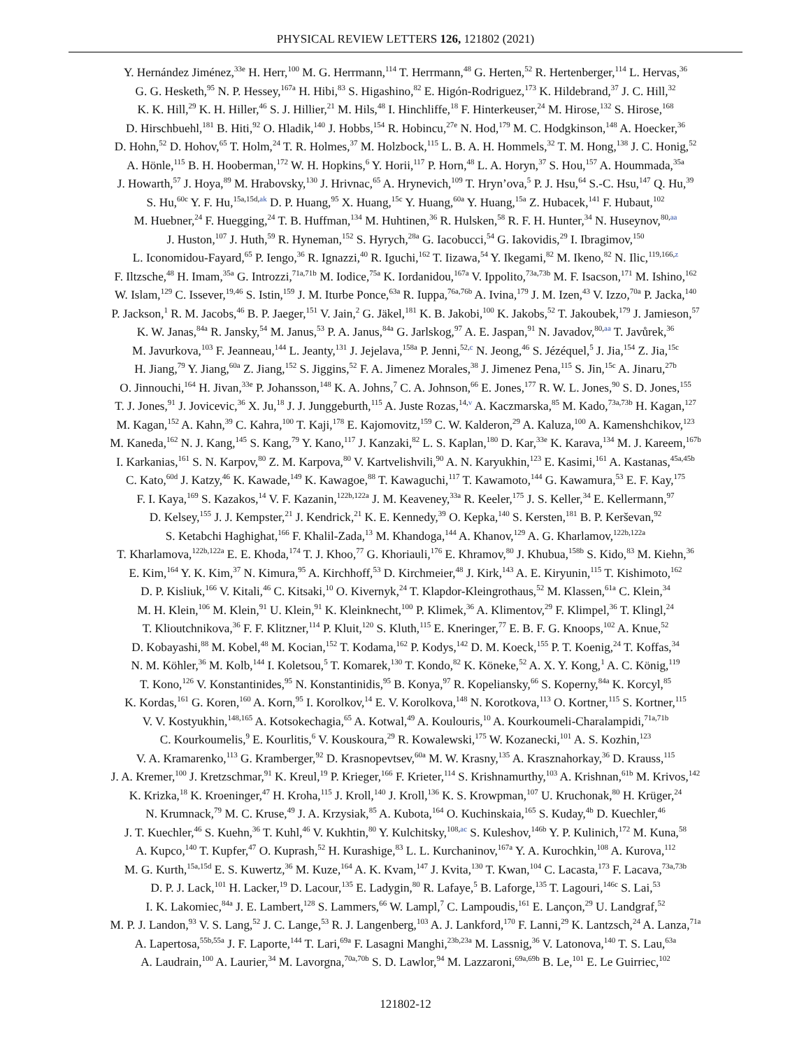PHYSICAL REVIEW LETTERS 126, 121802 (2021)
Y. Hernández Jiménez,<sup>33e</sup> H. Herr,<sup>100</sup> M. G. Herrmann,<sup>114</sup> T. Herrmann,<sup>48</sup> G. Herten,<sup>52</sup> R. Hertenberger,<sup>114</sup> L. Hervas,<sup>36</sup>
G. G. Hesketh,<sup>95</sup> N. P. Hessey,<sup>167a</sup> H. Hibi,<sup>83</sup> S. Higashino,<sup>82</sup> E. Higón-Rodriguez,<sup>173</sup> K. Hildebrand,<sup>37</sup> J. C. Hill,<sup>32</sup>
K. K. Hill,<sup>29</sup> K. H. Hiller,<sup>46</sup> S. J. Hillier,<sup>21</sup> M. Hils,<sup>48</sup> I. Hinchliffe,<sup>18</sup> F. Hinterkeuser,<sup>24</sup> M. Hirose,<sup>132</sup> S. Hirose,<sup>168</sup>
D. Hirschbuehl,<sup>181</sup> B. Hiti,<sup>92</sup> O. Hladik,<sup>140</sup> J. Hobbs,<sup>154</sup> R. Hobincu,<sup>27e</sup> N. Hod,<sup>179</sup> M. C. Hodgkinson,<sup>148</sup> A. Hoecker,<sup>36</sup>
D. Hohn,<sup>52</sup> D. Hohov,<sup>65</sup> T. Holm,<sup>24</sup> T. R. Holmes,<sup>37</sup> M. Holzbock,<sup>115</sup> L. B. A. H. Hommels,<sup>32</sup> T. M. Hong,<sup>138</sup> J. C. Honig,<sup>52</sup>
A. Hönle,<sup>115</sup> B. H. Hooberman,<sup>172</sup> W. H. Hopkins,<sup>6</sup> Y. Horii,<sup>117</sup> P. Horn,<sup>48</sup> L. A. Horyn,<sup>37</sup> S. Hou,<sup>157</sup> A. Hoummada,<sup>35a</sup>
J. Howarth,<sup>57</sup> J. Hoya,<sup>89</sup> M. Hrabovsky,<sup>130</sup> J. Hrivnac,<sup>65</sup> A. Hrynevich,<sup>109</sup> T. Hryn’ova,<sup>5</sup> P. J. Hsu,<sup>64</sup> S.-C. Hsu,<sup>147</sup> Q. Hu,<sup>39</sup>
S. Hu,<sup>60c</sup> Y. F. Hu,<sup>15a,15d,ak</sup> D. P. Huang,<sup>95</sup> X. Huang,<sup>15c</sup> Y. Huang,<sup>60a</sup> Y. Huang,<sup>15a</sup> Z. Hubacek,<sup>141</sup> F. Hubaut,<sup>102</sup>
M. Huebner,<sup>24</sup> F. Huegging,<sup>24</sup> T. B. Huffman,<sup>134</sup> M. Huhtinen,<sup>36</sup> R. Hulsken,<sup>58</sup> R. F. H. Hunter,<sup>34</sup> N. Huseynov,<sup>80,aa</sup>
J. Huston,<sup>107</sup> J. Huth,<sup>59</sup> R. Hyneman,<sup>152</sup> S. Hyrych,<sup>28a</sup> G. Iacobucci,<sup>54</sup> G. Iakovidis,<sup>29</sup> I. Ibragimov,<sup>150</sup>
L. Iconomidou-Fayard,<sup>65</sup> P. Iengo,<sup>36</sup> R. Ignazzi,<sup>40</sup> R. Iguchi,<sup>162</sup> T. Iizawa,<sup>54</sup> Y. Ikegami,<sup>82</sup> M. Ikeno,<sup>82</sup> N. Ilic,<sup>119,166,z</sup>
F. Iltzsche,<sup>48</sup> H. Imam,<sup>35a</sup> G. Introzzi,<sup>71a,71b</sup> M. Iodice,<sup>75a</sup> K. Iordanidou,<sup>167a</sup> V. Ippolito,<sup>73a,73b</sup> M. F. Isacson,<sup>171</sup> M. Ishino,<sup>162</sup>
W. Islam,<sup>129</sup> C. Issever,<sup>19,46</sup> S. Istin,<sup>159</sup> J. M. Iturbe Ponce,<sup>63a</sup> R. Iuppa,<sup>76a,76b</sup> A. Ivina,<sup>179</sup> J. M. Izen,<sup>43</sup> V. Izzo,<sup>70a</sup> P. Jacka,<sup>140</sup>
P. Jackson,<sup>1</sup> R. M. Jacobs,<sup>46</sup> B. P. Jaeger,<sup>151</sup> V. Jain,<sup>2</sup> G. Jäkel,<sup>181</sup> K. B. Jakobi,<sup>100</sup> K. Jakobs,<sup>52</sup> T. Jakoubek,<sup>179</sup> J. Jamieson,<sup>57</sup>
K. W. Janas,<sup>84a</sup> R. Jansky,<sup>54</sup> M. Janus,<sup>53</sup> P. A. Janus,<sup>84a</sup> G. Jarlskog,<sup>97</sup> A. E. Jaspan,<sup>91</sup> N. Javadov,<sup>80,aa</sup> T. Javůrek,<sup>36</sup>
M. Javurkova,<sup>103</sup> F. Jeanneau,<sup>144</sup> L. Jeanty,<sup>131</sup> J. Jejelava,<sup>158a</sup> P. Jenni,<sup>52,c</sup> N. Jeong,<sup>46</sup> S. Jézéquel,<sup>5</sup> J. Jia,<sup>154</sup> Z. Jia,<sup>15c</sup>
H. Jiang,<sup>79</sup> Y. Jiang,<sup>60a</sup> Z. Jiang,<sup>152</sup> S. Jiggins,<sup>52</sup> F. A. Jimenez Morales,<sup>38</sup> J. Jimenez Pena,<sup>115</sup> S. Jin,<sup>15c</sup> A. Jinaru,<sup>27b</sup>
O. Jinnouchi,<sup>164</sup> H. Jivan,<sup>33e</sup> P. Johansson,<sup>148</sup> K. A. Johns,<sup>7</sup> C. A. Johnson,<sup>66</sup> E. Jones,<sup>177</sup> R. W. L. Jones,<sup>90</sup> S. D. Jones,<sup>155</sup>
T. J. Jones,<sup>91</sup> J. Jovicevic,<sup>36</sup> X. Ju,<sup>18</sup> J. J. Junggeburth,<sup>115</sup> A. Juste Rozas,<sup>14,v</sup> A. Kaczmarska,<sup>85</sup> M. Kado,<sup>73a,73b</sup> H. Kagan,<sup>127</sup>
M. Kagan,<sup>152</sup> A. Kahn,<sup>39</sup> C. Kahra,<sup>100</sup> T. Kaji,<sup>178</sup> E. Kajomovitz,<sup>159</sup> C. W. Kalderon,<sup>29</sup> A. Kaluza,<sup>100</sup> A. Kamenshchikov,<sup>123</sup>
M. Kaneda,<sup>162</sup> N. J. Kang,<sup>145</sup> S. Kang,<sup>79</sup> Y. Kano,<sup>117</sup> J. Kanzaki,<sup>82</sup> L. S. Kaplan,<sup>180</sup> D. Kar,<sup>33e</sup> K. Karava,<sup>134</sup> M. J. Kareem,<sup>167b</sup>
I. Karkanias,<sup>161</sup> S. N. Karpov,<sup>80</sup> Z. M. Karpova,<sup>80</sup> V. Kartvelishvili,<sup>90</sup> A. N. Karyukhin,<sup>123</sup> E. Kasimi,<sup>161</sup> A. Kastanas,<sup>45a,45b</sup>
C. Kato,<sup>60d</sup> J. Katzy,<sup>46</sup> K. Kawade,<sup>149</sup> K. Kawagoe,<sup>88</sup> T. Kawaguchi,<sup>117</sup> T. Kawamoto,<sup>144</sup> G. Kawamura,<sup>53</sup> E. F. Kay,<sup>175</sup>
F. I. Kaya,<sup>169</sup> S. Kazakos,<sup>14</sup> V. F. Kazanin,<sup>122b,122a</sup> J. M. Keaveney,<sup>33a</sup> R. Keeler,<sup>175</sup> J. S. Keller,<sup>34</sup> E. Kellermann,<sup>97</sup>
D. Kelsey,<sup>155</sup> J. J. Kempster,<sup>21</sup> J. Kendrick,<sup>21</sup> K. E. Kennedy,<sup>39</sup> O. Kepka,<sup>140</sup> S. Kersten,<sup>181</sup> B. P. Kerševan,<sup>92</sup>
S. Ketabchi Haghighat,<sup>166</sup> F. Khalil-Zada,<sup>13</sup> M. Khandoga,<sup>144</sup> A. Khanov,<sup>129</sup> A. G. Kharlamov,<sup>122b,122a</sup>
T. Kharlamova,<sup>122b,122a</sup> E. E. Khoda,<sup>174</sup> T. J. Khoo,<sup>77</sup> G. Khoriauli,<sup>176</sup> E. Khramov,<sup>80</sup> J. Khubua,<sup>158b</sup> S. Kido,<sup>83</sup> M. Kiehn,<sup>36</sup>
E. Kim,<sup>164</sup> Y. K. Kim,<sup>37</sup> N. Kimura,<sup>95</sup> A. Kirchhoff,<sup>53</sup> D. Kirchmeier,<sup>48</sup> J. Kirk,<sup>143</sup> A. E. Kiryunin,<sup>115</sup> T. Kishimoto,<sup>162</sup>
D. P. Kisliuk,<sup>166</sup> V. Kitali,<sup>46</sup> C. Kitsaki,<sup>10</sup> O. Kivernyk,<sup>24</sup> T. Klapdor-Kleingrothaus,<sup>52</sup> M. Klassen,<sup>61a</sup> C. Klein,<sup>34</sup>
M. H. Klein,<sup>106</sup> M. Klein,<sup>91</sup> U. Klein,<sup>91</sup> K. Kleinknecht,<sup>100</sup> P. Klimek,<sup>36</sup> A. Klimentov,<sup>29</sup> F. Klimpel,<sup>36</sup> T. Klingl,<sup>24</sup>
T. Klioutchnikova,<sup>36</sup> F. F. Klitzner,<sup>114</sup> P. Kluit,<sup>120</sup> S. Kluth,<sup>115</sup> E. Kneringer,<sup>77</sup> E. B. F. G. Knoops,<sup>102</sup> A. Knue,<sup>52</sup>
D. Kobayashi,<sup>88</sup> M. Kobel,<sup>48</sup> M. Kocian,<sup>152</sup> T. Kodama,<sup>162</sup> P. Kodys,<sup>142</sup> D. M. Koeck,<sup>155</sup> P. T. Koenig,<sup>24</sup> T. Koffas,<sup>34</sup>
N. M. Köhler,<sup>36</sup> M. Kolb,<sup>144</sup> I. Koletsou,<sup>5</sup> T. Komarek,<sup>130</sup> T. Kondo,<sup>82</sup> K. Köneke,<sup>52</sup> A. X. Y. Kong,<sup>1</sup> A. C. König,<sup>119</sup>
T. Kono,<sup>126</sup> V. Konstantinides,<sup>95</sup> N. Konstantinidis,<sup>95</sup> B. Konya,<sup>97</sup> R. Kopeliansky,<sup>66</sup> S. Koperny,<sup>84a</sup> K. Korcyl,<sup>85</sup>
K. Kordas,<sup>161</sup> G. Koren,<sup>160</sup> A. Korn,<sup>95</sup> I. Korolkov,<sup>14</sup> E. V. Korolkova,<sup>148</sup> N. Korotkova,<sup>113</sup> O. Kortner,<sup>115</sup> S. Kortner,<sup>115</sup>
V. V. Kostyukhin,<sup>148,165</sup> A. Kotsokechagia,<sup>65</sup> A. Kotwal,<sup>49</sup> A. Koulouris,<sup>10</sup> A. Kourkoumeli-Charalampidi,<sup>71a,71b</sup>
C. Kourkoumelis,<sup>9</sup> E. Kourlitis,<sup>6</sup> V. Kouskoura,<sup>29</sup> R. Kowalewski,<sup>175</sup> W. Kozanecki,<sup>101</sup> A. S. Kozhin,<sup>123</sup>
V. A. Kramarenko,<sup>113</sup> G. Kramberger,<sup>92</sup> D. Krasnopevtsev,<sup>60a</sup> M. W. Krasny,<sup>135</sup> A. Krasznahorkay,<sup>36</sup> D. Krauss,<sup>115</sup>
J. A. Kremer,<sup>100</sup> J. Kretzschmar,<sup>91</sup> K. Kreul,<sup>19</sup> P. Krieger,<sup>166</sup> F. Krieter,<sup>114</sup> S. Krishnamurthy,<sup>103</sup> A. Krishnan,<sup>61b</sup> M. Krivos,<sup>142</sup>
K. Krizka,<sup>18</sup> K. Kroeninger,<sup>47</sup> H. Kroha,<sup>115</sup> J. Kroll,<sup>140</sup> J. Kroll,<sup>136</sup> K. S. Krowpman,<sup>107</sup> U. Kruchonak,<sup>80</sup> H. Krüger,<sup>24</sup>
N. Krumnack,<sup>79</sup> M. C. Kruse,<sup>49</sup> J. A. Krzysiak,<sup>85</sup> A. Kubota,<sup>164</sup> O. Kuchinskaia,<sup>165</sup> S. Kuday,<sup>4b</sup> D. Kuechler,<sup>46</sup>
J. T. Kuechler,<sup>46</sup> S. Kuehn,<sup>36</sup> T. Kuhl,<sup>46</sup> V. Kukhtin,<sup>80</sup> Y. Kulchitsky,<sup>108,ac</sup> S. Kuleshov,<sup>146b</sup> Y. P. Kulinich,<sup>172</sup> M. Kuna,<sup>58</sup>
A. Kupco,<sup>140</sup> T. Kupfer,<sup>47</sup> O. Kuprash,<sup>52</sup> H. Kurashige,<sup>83</sup> L. L. Kurchaninov,<sup>167a</sup> Y. A. Kurochkin,<sup>108</sup> A. Kurova,<sup>112</sup>
M. G. Kurth,<sup>15a,15d</sup> E. S. Kuwertz,<sup>36</sup> M. Kuze,<sup>164</sup> A. K. Kvam,<sup>147</sup> J. Kvita,<sup>130</sup> T. Kwan,<sup>104</sup> C. Lacasta,<sup>173</sup> F. Lacava,<sup>73a,73b</sup>
D. P. J. Lack,<sup>101</sup> H. Lacker,<sup>19</sup> D. Lacour,<sup>135</sup> E. Ladygin,<sup>80</sup> R. Lafaye,<sup>5</sup> B. Laforge,<sup>135</sup> T. Lagouri,<sup>146c</sup> S. Lai,<sup>53</sup>
I. K. Lakomiec,<sup>84a</sup> J. E. Lambert,<sup>128</sup> S. Lammers,<sup>66</sup> W. Lampl,<sup>7</sup> C. Lampoudis,<sup>161</sup> E. Lançon,<sup>29</sup> U. Landgraf,<sup>52</sup>
M. P. J. Landon,<sup>93</sup> V. S. Lang,<sup>52</sup> J. C. Lange,<sup>53</sup> R. J. Langenberg,<sup>103</sup> A. J. Lankford,<sup>170</sup> F. Lanni,<sup>29</sup> K. Lantzsch,<sup>24</sup> A. Lanza,<sup>71a</sup>
A. Lapertosa,<sup>55b,55a</sup> J. F. Laporte,<sup>144</sup> T. Lari,<sup>69a</sup> F. Lasagni Manghi,<sup>23b,23a</sup> M. Lassnig,<sup>36</sup> V. Latonova,<sup>140</sup> T. S. Lau,<sup>63a</sup>
A. Laudrain,<sup>100</sup> A. Laurier,<sup>34</sup> M. Lavorgna,<sup>70a,70b</sup> S. D. Lawlor,<sup>94</sup> M. Lazzaroni,<sup>69a,69b</sup> B. Le,<sup>101</sup> E. Le Guirriec,<sup>102</sup>
121802-12